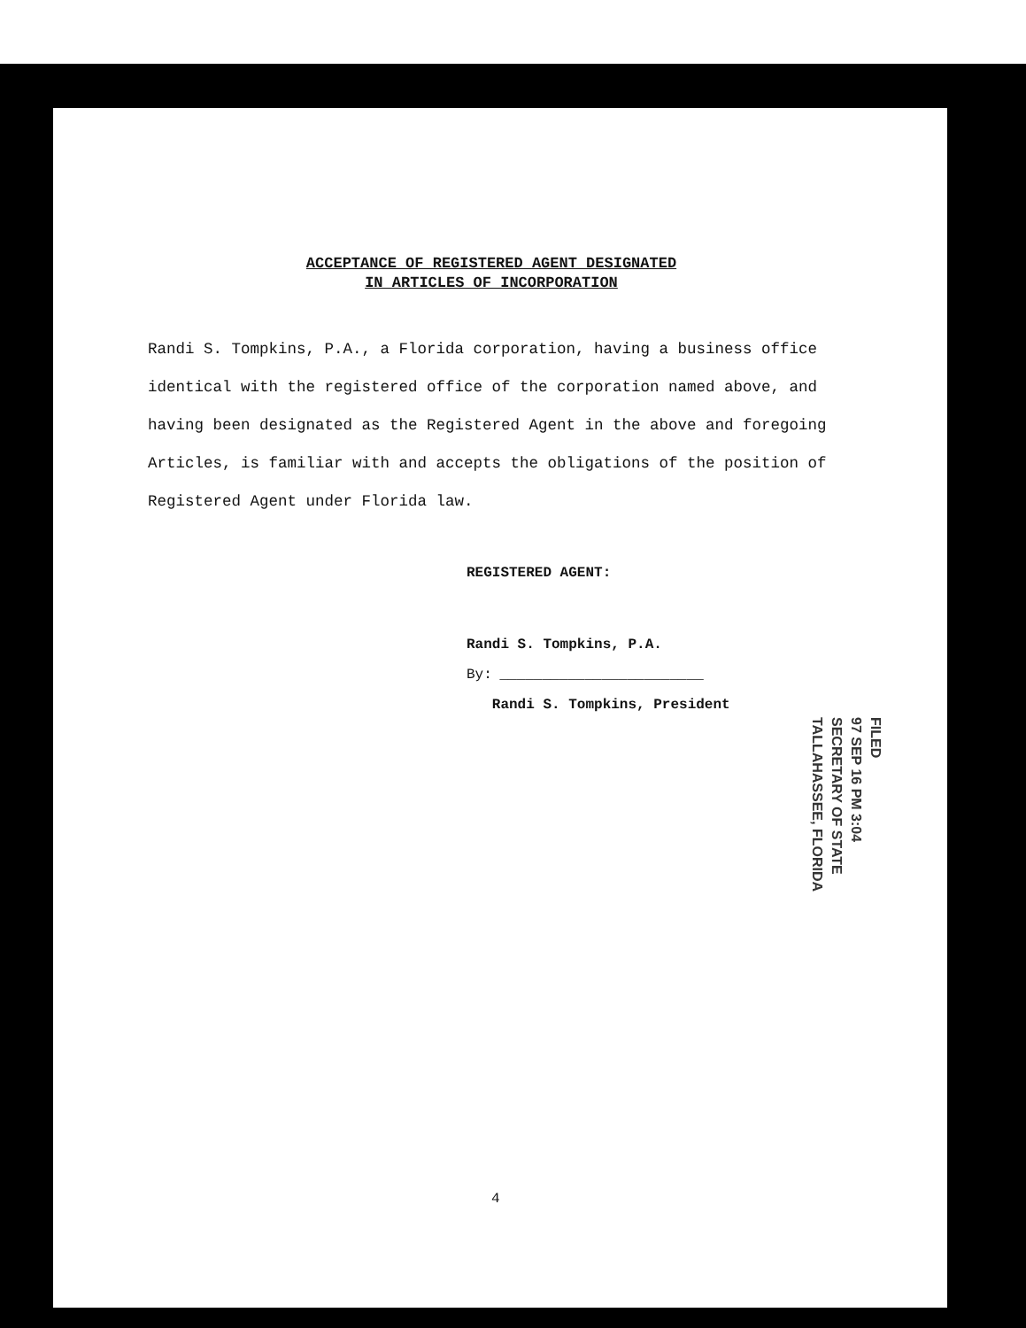ACCEPTANCE OF REGISTERED AGENT DESIGNATED
IN ARTICLES OF INCORPORATION
Randi S. Tompkins, P.A., a Florida corporation, having a business office identical with the registered office of the corporation named above, and having been designated as the Registered Agent in the above and foregoing Articles, is familiar with and accepts the obligations of the position of Registered Agent under Florida law.
REGISTERED AGENT:
Randi S. Tompkins, P.A.
By: ________________________
Randi S. Tompkins, President
FILED
97 SEP 16 PM 3:04
SECRETARY OF STATE
TALLAHASSEE, FLORIDA
4